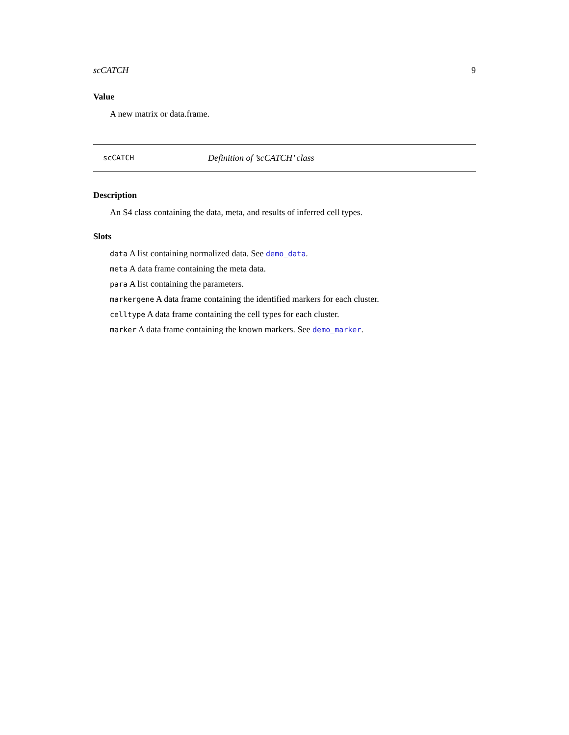scCATCH 9
Value
A new matrix or data.frame.
scCATCH Definition of ’scCATCH’ class
Description
An S4 class containing the data, meta, and results of inferred cell types.
Slots
data A list containing normalized data. See demo_data.
meta A data frame containing the meta data.
para A list containing the parameters.
markergene A data frame containing the identified markers for each cluster.
celltype A data frame containing the cell types for each cluster.
marker A data frame containing the known markers. See demo_marker.